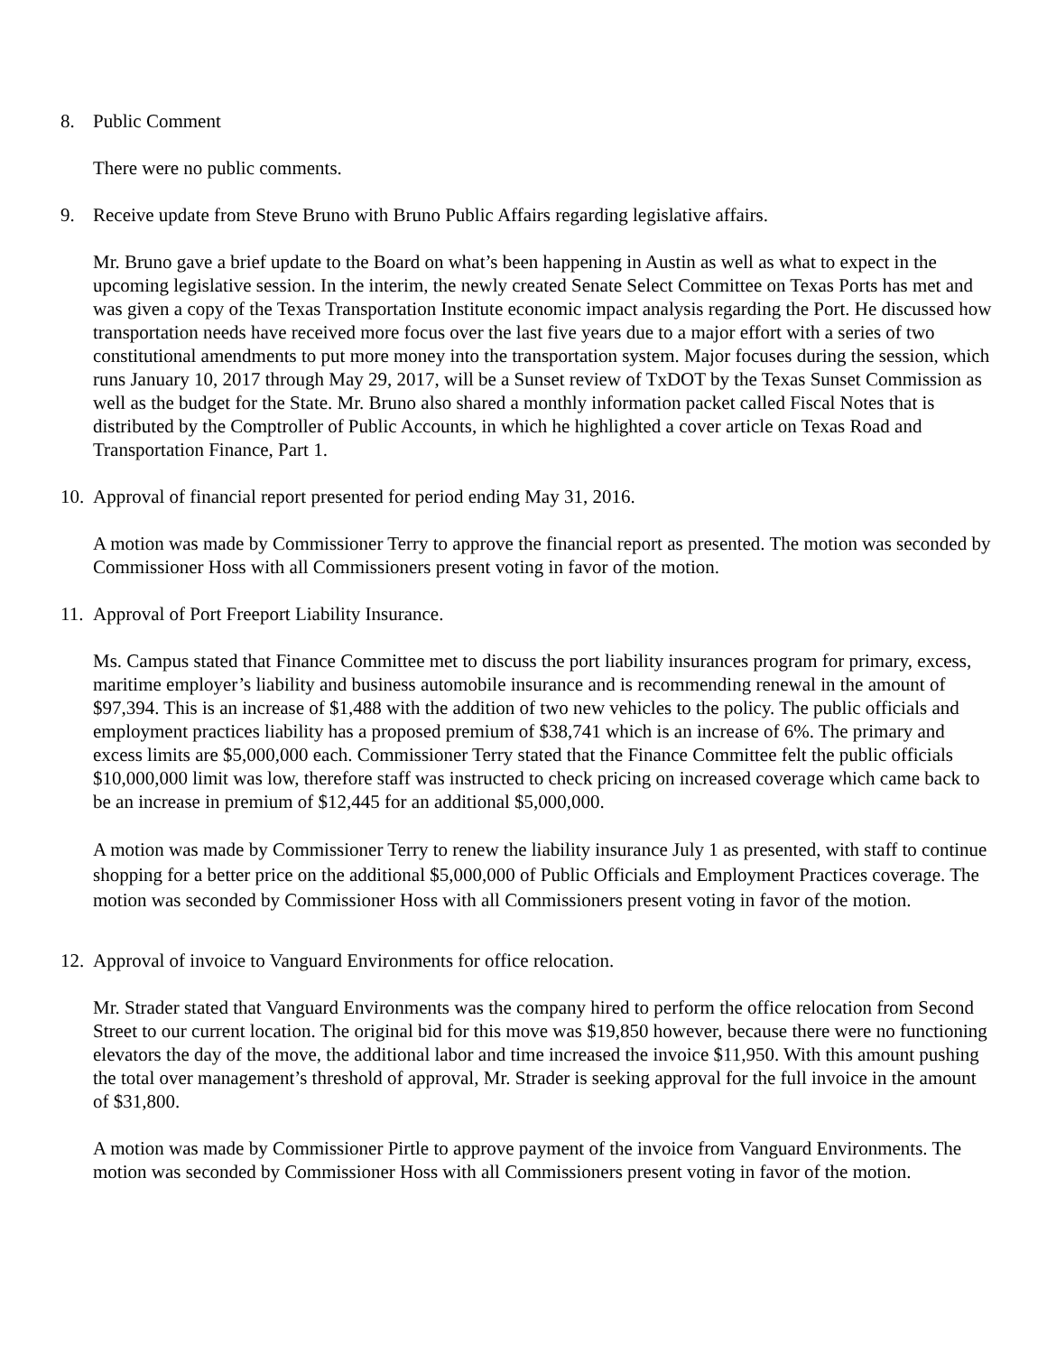8. Public Comment
There were no public comments.
9. Receive update from Steve Bruno with Bruno Public Affairs regarding legislative affairs.
Mr. Bruno gave a brief update to the Board on what’s been happening in Austin as well as what to expect in the upcoming legislative session. In the interim, the newly created Senate Select Committee on Texas Ports has met and was given a copy of the Texas Transportation Institute economic impact analysis regarding the Port. He discussed how transportation needs have received more focus over the last five years due to a major effort with a series of two constitutional amendments to put more money into the transportation system. Major focuses during the session, which runs January 10, 2017 through May 29, 2017, will be a Sunset review of TxDOT by the Texas Sunset Commission as well as the budget for the State. Mr. Bruno also shared a monthly information packet called Fiscal Notes that is distributed by the Comptroller of Public Accounts, in which he highlighted a cover article on Texas Road and Transportation Finance, Part 1.
10. Approval of financial report presented for period ending May 31, 2016.
A motion was made by Commissioner Terry to approve the financial report as presented. The motion was seconded by Commissioner Hoss with all Commissioners present voting in favor of the motion.
11. Approval of Port Freeport Liability Insurance.
Ms. Campus stated that Finance Committee met to discuss the port liability insurances program for primary, excess, maritime employer’s liability and business automobile insurance and is recommending renewal in the amount of $97,394. This is an increase of $1,488 with the addition of two new vehicles to the policy. The public officials and employment practices liability has a proposed premium of $38,741 which is an increase of 6%. The primary and excess limits are $5,000,000 each. Commissioner Terry stated that the Finance Committee felt the public officials $10,000,000 limit was low, therefore staff was instructed to check pricing on increased coverage which came back to be an increase in premium of $12,445 for an additional $5,000,000.
A motion was made by Commissioner Terry to renew the liability insurance July 1 as presented, with staff to continue shopping for a better price on the additional $5,000,000 of Public Officials and Employment Practices coverage. The motion was seconded by Commissioner Hoss with all Commissioners present voting in favor of the motion.
12. Approval of invoice to Vanguard Environments for office relocation.
Mr. Strader stated that Vanguard Environments was the company hired to perform the office relocation from Second Street to our current location. The original bid for this move was $19,850 however, because there were no functioning elevators the day of the move, the additional labor and time increased the invoice $11,950. With this amount pushing the total over management’s threshold of approval, Mr. Strader is seeking approval for the full invoice in the amount of $31,800.
A motion was made by Commissioner Pirtle to approve payment of the invoice from Vanguard Environments. The motion was seconded by Commissioner Hoss with all Commissioners present voting in favor of the motion.